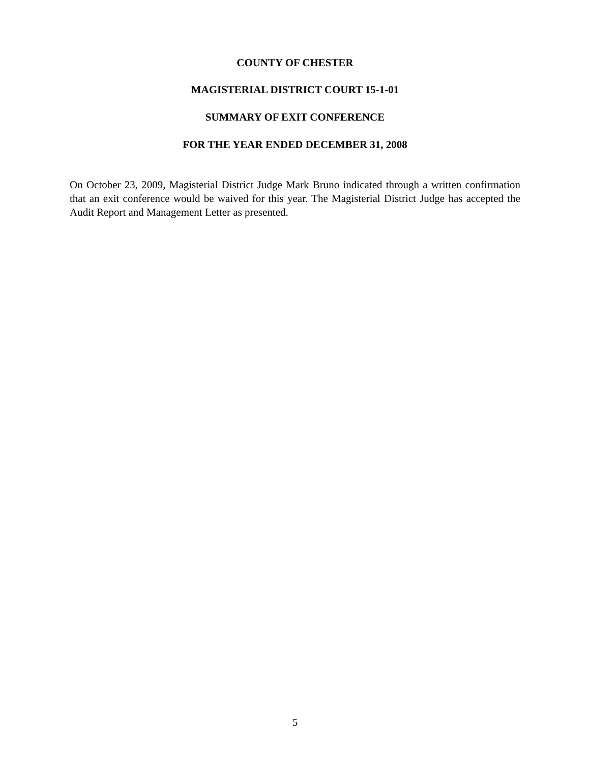COUNTY OF CHESTER
MAGISTERIAL DISTRICT COURT 15-1-01
SUMMARY OF EXIT CONFERENCE
FOR THE YEAR ENDED DECEMBER 31, 2008
On October 23, 2009, Magisterial District Judge Mark Bruno indicated through a written confirmation that an exit conference would be waived for this year. The Magisterial District Judge has accepted the Audit Report and Management Letter as presented.
5